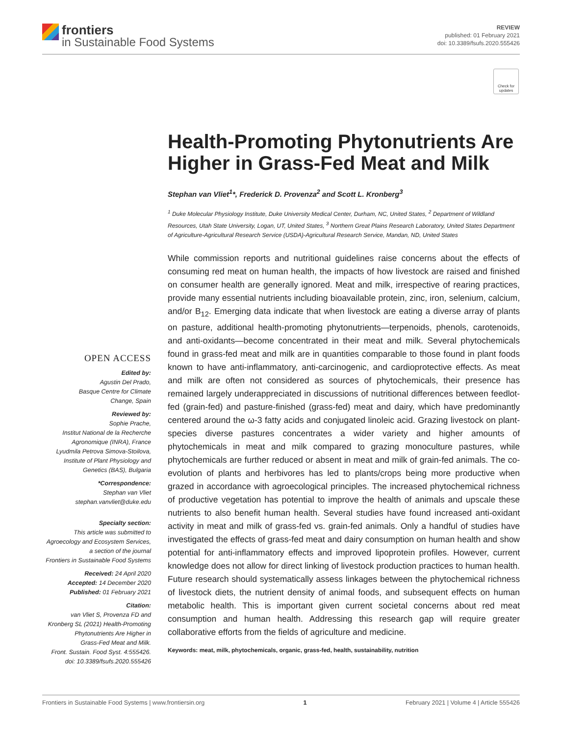frontiers
in Sustainable Food Systems
REVIEW
published: 01 February 2021
doi: 10.3389/fsufs.2020.555426
Check for updates
Health-Promoting Phytonutrients Are Higher in Grass-Fed Meat and Milk
Stephan van Vliet<sup>1</sup>*, Frederick D. Provenza<sup>2</sup> and Scott L. Kronberg<sup>3</sup>
<sup>1</sup> Duke Molecular Physiology Institute, Duke University Medical Center, Durham, NC, United States, <sup>2</sup> Department of Wildland Resources, Utah State University, Logan, UT, United States, <sup>3</sup> Northern Great Plains Research Laboratory, United States Department of Agriculture-Agricultural Research Service (USDA)-Agricultural Research Service, Mandan, ND, United States
While commission reports and nutritional guidelines raise concerns about the effects of consuming red meat on human health, the impacts of how livestock are raised and finished on consumer health are generally ignored. Meat and milk, irrespective of rearing practices, provide many essential nutrients including bioavailable protein, zinc, iron, selenium, calcium, and/or B<sub>12</sub>. Emerging data indicate that when livestock are eating a diverse array of plants on pasture, additional health-promoting phytonutrients—terpenoids, phenols, carotenoids, and anti-oxidants—become concentrated in their meat and milk. Several phytochemicals found in grass-fed meat and milk are in quantities comparable to those found in plant foods known to have anti-inflammatory, anti-carcinogenic, and cardioprotective effects. As meat and milk are often not considered as sources of phytochemicals, their presence has remained largely underappreciated in discussions of nutritional differences between feedlot-fed (grain-fed) and pasture-finished (grass-fed) meat and dairy, which have predominantly centered around the ω-3 fatty acids and conjugated linoleic acid. Grazing livestock on plant-species diverse pastures concentrates a wider variety and higher amounts of phytochemicals in meat and milk compared to grazing monoculture pastures, while phytochemicals are further reduced or absent in meat and milk of grain-fed animals. The co-evolution of plants and herbivores has led to plants/crops being more productive when grazed in accordance with agroecological principles. The increased phytochemical richness of productive vegetation has potential to improve the health of animals and upscale these nutrients to also benefit human health. Several studies have found increased anti-oxidant activity in meat and milk of grass-fed vs. grain-fed animals. Only a handful of studies have investigated the effects of grass-fed meat and dairy consumption on human health and show potential for anti-inflammatory effects and improved lipoprotein profiles. However, current knowledge does not allow for direct linking of livestock production practices to human health. Future research should systematically assess linkages between the phytochemical richness of livestock diets, the nutrient density of animal foods, and subsequent effects on human metabolic health. This is important given current societal concerns about red meat consumption and human health. Addressing this research gap will require greater collaborative efforts from the fields of agriculture and medicine.
Keywords: meat, milk, phytochemicals, organic, grass-fed, health, sustainability, nutrition
OPEN ACCESS
Edited by:
Agustin Del Prado,
Basque Centre for Climate
Change, Spain
Reviewed by:
Sophie Prache,
Institut National de la Recherche
Agronomique (INRA), France
Lyudmila Petrova Simova-Stoilova,
Institute of Plant Physiology and
Genetics (BAS), Bulgaria
*Correspondence:
Stephan van Vliet
stephan.vanvliet@duke.edu
Specialty section:
This article was submitted to
Agroecology and Ecosystem Services,
a section of the journal
Frontiers in Sustainable Food Systems
Received: 24 April 2020
Accepted: 14 December 2020
Published: 01 February 2021
Citation:
van Vliet S, Provenza FD and
Kronberg SL (2021) Health-Promoting
Phytonutrients Are Higher in
Grass-Fed Meat and Milk.
Front. Sustain. Food Syst. 4:555426.
doi: 10.3389/fsufs.2020.555426
Frontiers in Sustainable Food Systems | www.frontiersin.org 1 February 2021 | Volume 4 | Article 555426